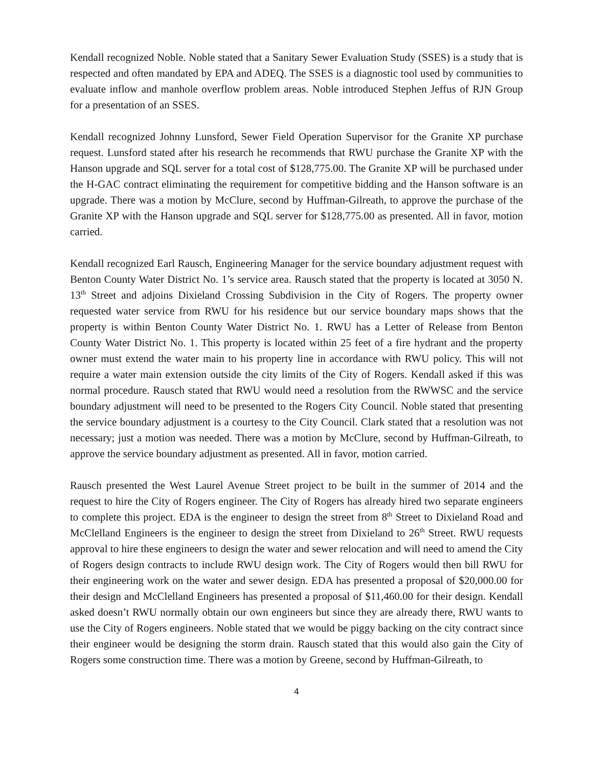Kendall recognized Noble. Noble stated that a Sanitary Sewer Evaluation Study (SSES) is a study that is respected and often mandated by EPA and ADEQ. The SSES is a diagnostic tool used by communities to evaluate inflow and manhole overflow problem areas. Noble introduced Stephen Jeffus of RJN Group for a presentation of an SSES.
Kendall recognized Johnny Lunsford, Sewer Field Operation Supervisor for the Granite XP purchase request. Lunsford stated after his research he recommends that RWU purchase the Granite XP with the Hanson upgrade and SQL server for a total cost of $128,775.00. The Granite XP will be purchased under the H-GAC contract eliminating the requirement for competitive bidding and the Hanson software is an upgrade. There was a motion by McClure, second by Huffman-Gilreath, to approve the purchase of the Granite XP with the Hanson upgrade and SQL server for $128,775.00 as presented. All in favor, motion carried.
Kendall recognized Earl Rausch, Engineering Manager for the service boundary adjustment request with Benton County Water District No. 1’s service area. Rausch stated that the property is located at 3050 N. 13<sup>th</sup> Street and adjoins Dixieland Crossing Subdivision in the City of Rogers. The property owner requested water service from RWU for his residence but our service boundary maps shows that the property is within Benton County Water District No. 1. RWU has a Letter of Release from Benton County Water District No. 1. This property is located within 25 feet of a fire hydrant and the property owner must extend the water main to his property line in accordance with RWU policy. This will not require a water main extension outside the city limits of the City of Rogers. Kendall asked if this was normal procedure. Rausch stated that RWU would need a resolution from the RWWSC and the service boundary adjustment will need to be presented to the Rogers City Council. Noble stated that presenting the service boundary adjustment is a courtesy to the City Council. Clark stated that a resolution was not necessary; just a motion was needed. There was a motion by McClure, second by Huffman-Gilreath, to approve the service boundary adjustment as presented. All in favor, motion carried.
Rausch presented the West Laurel Avenue Street project to be built in the summer of 2014 and the request to hire the City of Rogers engineer. The City of Rogers has already hired two separate engineers to complete this project. EDA is the engineer to design the street from 8<sup>th</sup> Street to Dixieland Road and McClelland Engineers is the engineer to design the street from Dixieland to 26<sup>th</sup> Street. RWU requests approval to hire these engineers to design the water and sewer relocation and will need to amend the City of Rogers design contracts to include RWU design work. The City of Rogers would then bill RWU for their engineering work on the water and sewer design. EDA has presented a proposal of $20,000.00 for their design and McClelland Engineers has presented a proposal of $11,460.00 for their design. Kendall asked doesn’t RWU normally obtain our own engineers but since they are already there, RWU wants to use the City of Rogers engineers. Noble stated that we would be piggy backing on the city contract since their engineer would be designing the storm drain. Rausch stated that this would also gain the City of Rogers some construction time. There was a motion by Greene, second by Huffman-Gilreath, to
4